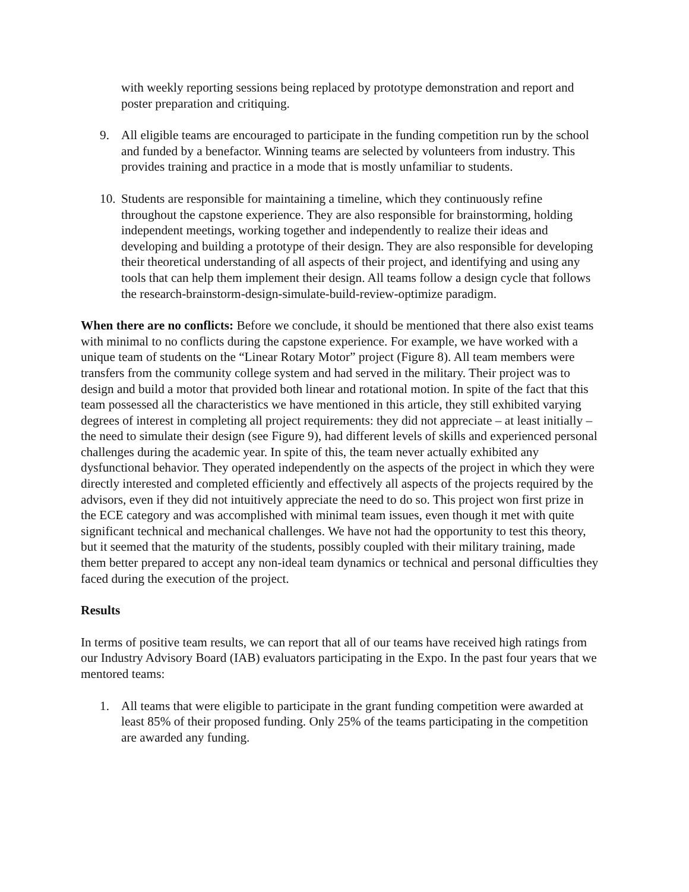with weekly reporting sessions being replaced by prototype demonstration and report and poster preparation and critiquing.
9. All eligible teams are encouraged to participate in the funding competition run by the school and funded by a benefactor. Winning teams are selected by volunteers from industry. This provides training and practice in a mode that is mostly unfamiliar to students.
10. Students are responsible for maintaining a timeline, which they continuously refine throughout the capstone experience. They are also responsible for brainstorming, holding independent meetings, working together and independently to realize their ideas and developing and building a prototype of their design. They are also responsible for developing their theoretical understanding of all aspects of their project, and identifying and using any tools that can help them implement their design. All teams follow a design cycle that follows the research-brainstorm-design-simulate-build-review-optimize paradigm.
When there are no conflicts: Before we conclude, it should be mentioned that there also exist teams with minimal to no conflicts during the capstone experience. For example, we have worked with a unique team of students on the “Linear Rotary Motor” project (Figure 8). All team members were transfers from the community college system and had served in the military. Their project was to design and build a motor that provided both linear and rotational motion. In spite of the fact that this team possessed all the characteristics we have mentioned in this article, they still exhibited varying degrees of interest in completing all project requirements: they did not appreciate – at least initially – the need to simulate their design (see Figure 9), had different levels of skills and experienced personal challenges during the academic year. In spite of this, the team never actually exhibited any dysfunctional behavior. They operated independently on the aspects of the project in which they were directly interested and completed efficiently and effectively all aspects of the projects required by the advisors, even if they did not intuitively appreciate the need to do so. This project won first prize in the ECE category and was accomplished with minimal team issues, even though it met with quite significant technical and mechanical challenges. We have not had the opportunity to test this theory, but it seemed that the maturity of the students, possibly coupled with their military training, made them better prepared to accept any non-ideal team dynamics or technical and personal difficulties they faced during the execution of the project.
Results
In terms of positive team results, we can report that all of our teams have received high ratings from our Industry Advisory Board (IAB) evaluators participating in the Expo. In the past four years that we mentored teams:
1. All teams that were eligible to participate in the grant funding competition were awarded at least 85% of their proposed funding. Only 25% of the teams participating in the competition are awarded any funding.